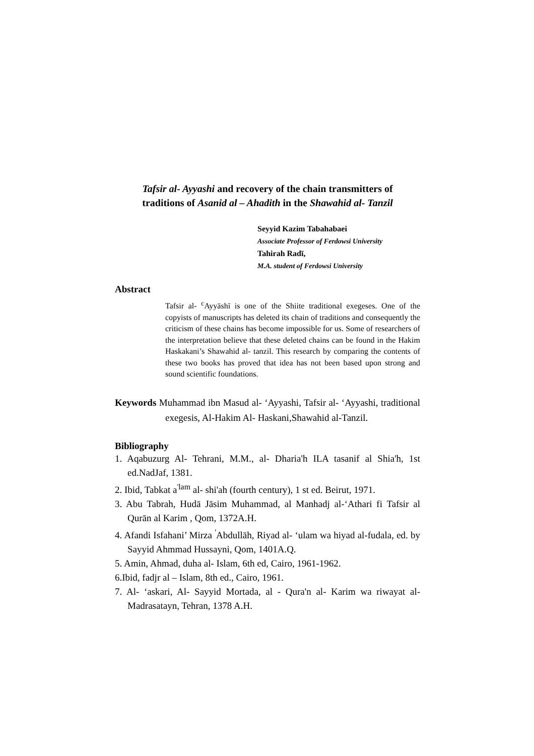Tafsir al- Ayyashi and recovery of the chain transmitters of
traditions of Asanid al – Ahadith in the Shawahid al- Tanzil
Seyyid Kazim Tabahabaei
Associate Professor of Ferdowsi University
Tahirah Radī,
M.A. student of Ferdowsi University
Abstract
Tafsir al- <sup>c</sup>Ayyāshī is one of the Shiite traditional exegeses. One of the copyists of manuscripts has deleted its chain of traditions and consequently the criticism of these chains has become impossible for us. Some of researchers of the interpretation believe that these deleted chains can be found in the Hakim Haskakani’s Shawahid al- tanzil. This research by comparing the contents of these two books has proved that idea has not been based upon strong and sound scientific foundations.
Keywords Muhammad ibn Masud al- ‘Ayyashi, Tafsir al- ‘Ayyashi, traditional exegesis, Al-Hakim Al- Haskani,Shawahid al-Tanzil.
Bibliography
1. Aqabuzurg Al- Tehrani, M.M., al- Dharia'h ILA tasanif al Shia'h, 1st ed.NadJaf, 1381.
2. Ibid, Tabkat a<sup>'lam</sup> al- shi'ah (fourth century), 1 st ed. Beirut, 1971.
3. Abu Tabrah, Hudā Jāsim Muhammad, al Manhadj al-‘Athari fi Tafsir al Qurān al Karim , Qom, 1372A.H.
4. Afandi Isfahani’ Mirza <sup>'</sup>Abdullāh, Riyad al- ‘ulam wa hiyad al-fudala, ed. by Sayyid Ahmmad Hussayni, Qom, 1401A.Q.
5. Amin, Ahmad, duha al- Islam, 6th ed, Cairo, 1961-1962.
6.Ibid, fadjr al – Islam, 8th ed., Cairo, 1961.
7. Al- ‘askari, Al- Sayyid Mortada, al - Qura'n al- Karim wa riwayat al- Madrasatayn, Tehran, 1378 A.H.